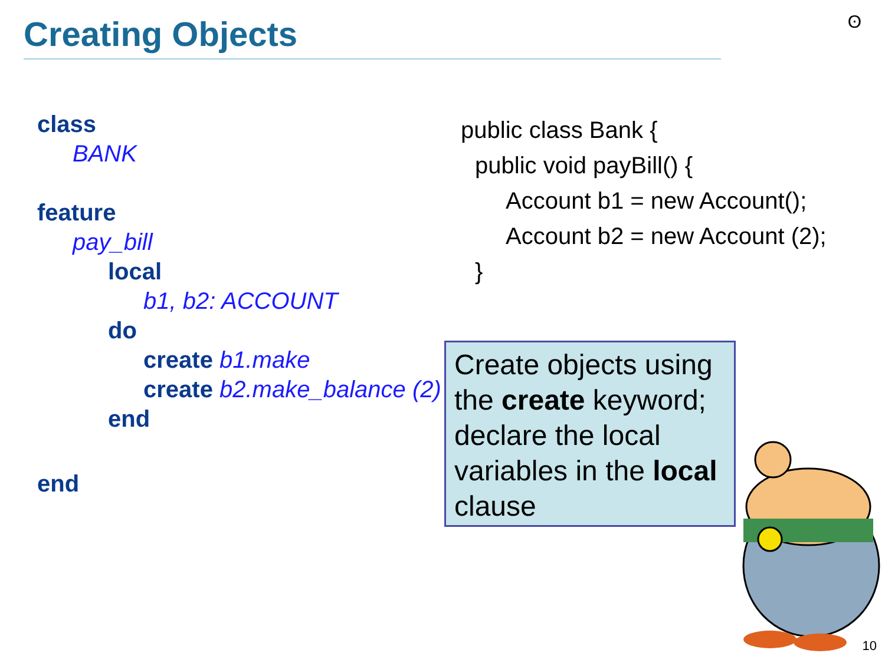Creating Objects ʘ
class
BANK
feature
pay_bill
local
b1, b2: ACCOUNT
do
create b1.make
create b2.make_balance (2)
end
end
public class Bank {
public void payBill() {
Account b1 = new Account();
Account b2 = new Account (2);
}
Create objects using the create keyword; declare the local variables in the local clause
10